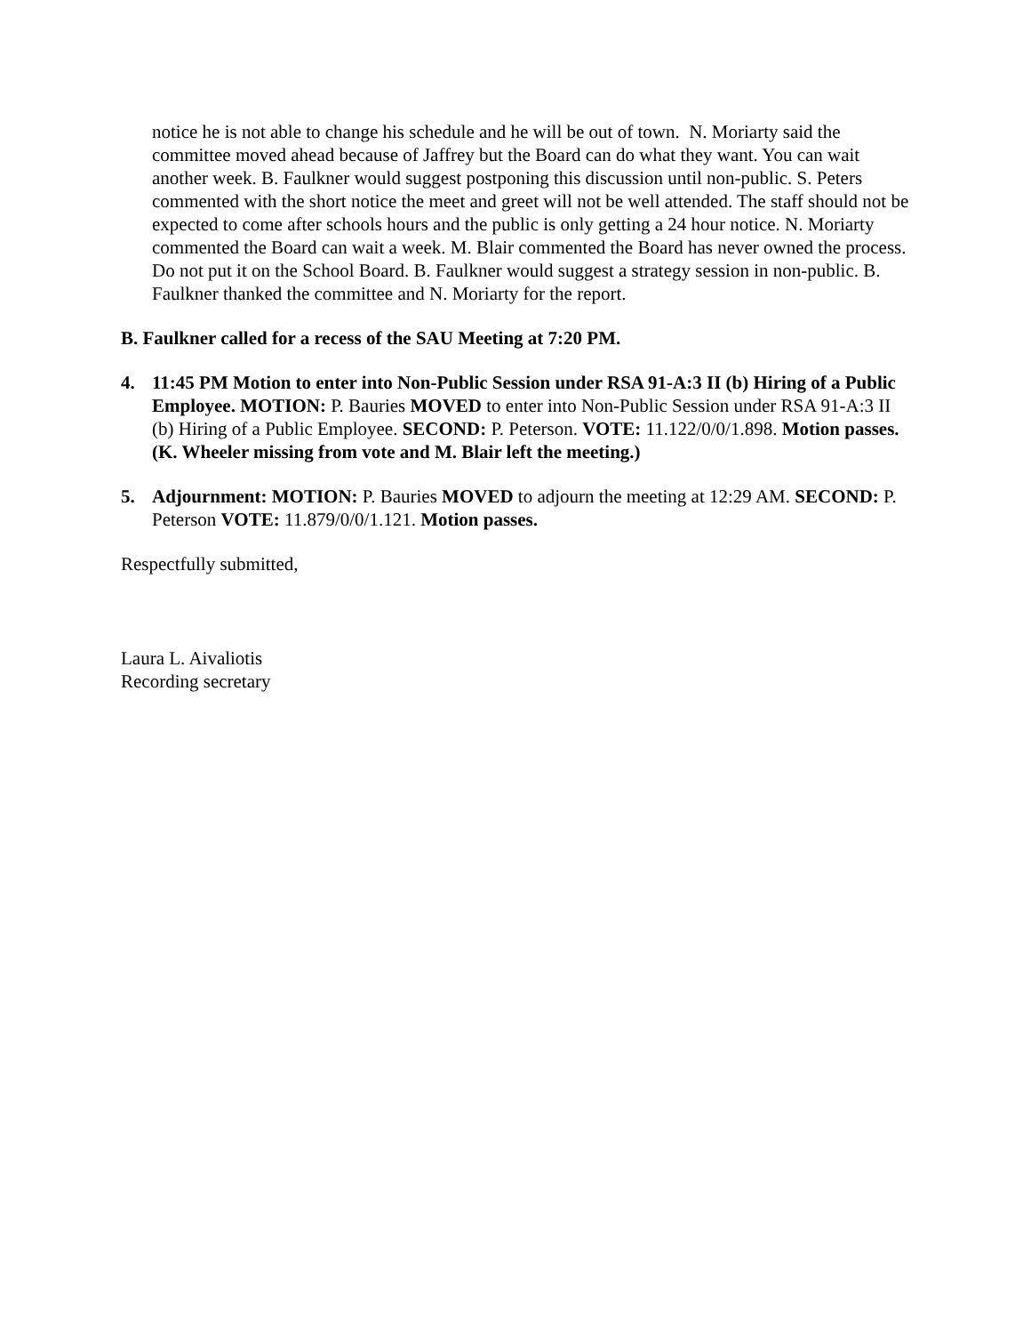notice he is not able to change his schedule and he will be out of town. N. Moriarty said the committee moved ahead because of Jaffrey but the Board can do what they want. You can wait another week. B. Faulkner would suggest postponing this discussion until non-public. S. Peters commented with the short notice the meet and greet will not be well attended. The staff should not be expected to come after schools hours and the public is only getting a 24 hour notice. N. Moriarty commented the Board can wait a week. M. Blair commented the Board has never owned the process. Do not put it on the School Board. B. Faulkner would suggest a strategy session in non-public. B. Faulkner thanked the committee and N. Moriarty for the report.
B. Faulkner called for a recess of the SAU Meeting at 7:20 PM.
4. 11:45 PM Motion to enter into Non-Public Session under RSA 91-A:3 II (b) Hiring of a Public Employee. MOTION: P. Bauries MOVED to enter into Non-Public Session under RSA 91-A:3 II (b) Hiring of a Public Employee. SECOND: P. Peterson. VOTE: 11.122/0/0/1.898. Motion passes. (K. Wheeler missing from vote and M. Blair left the meeting.)
5. Adjournment: MOTION: P. Bauries MOVED to adjourn the meeting at 12:29 AM. SECOND: P. Peterson VOTE: 11.879/0/0/1.121. Motion passes.
Respectfully submitted,
Laura L. Aivaliotis
Recording secretary